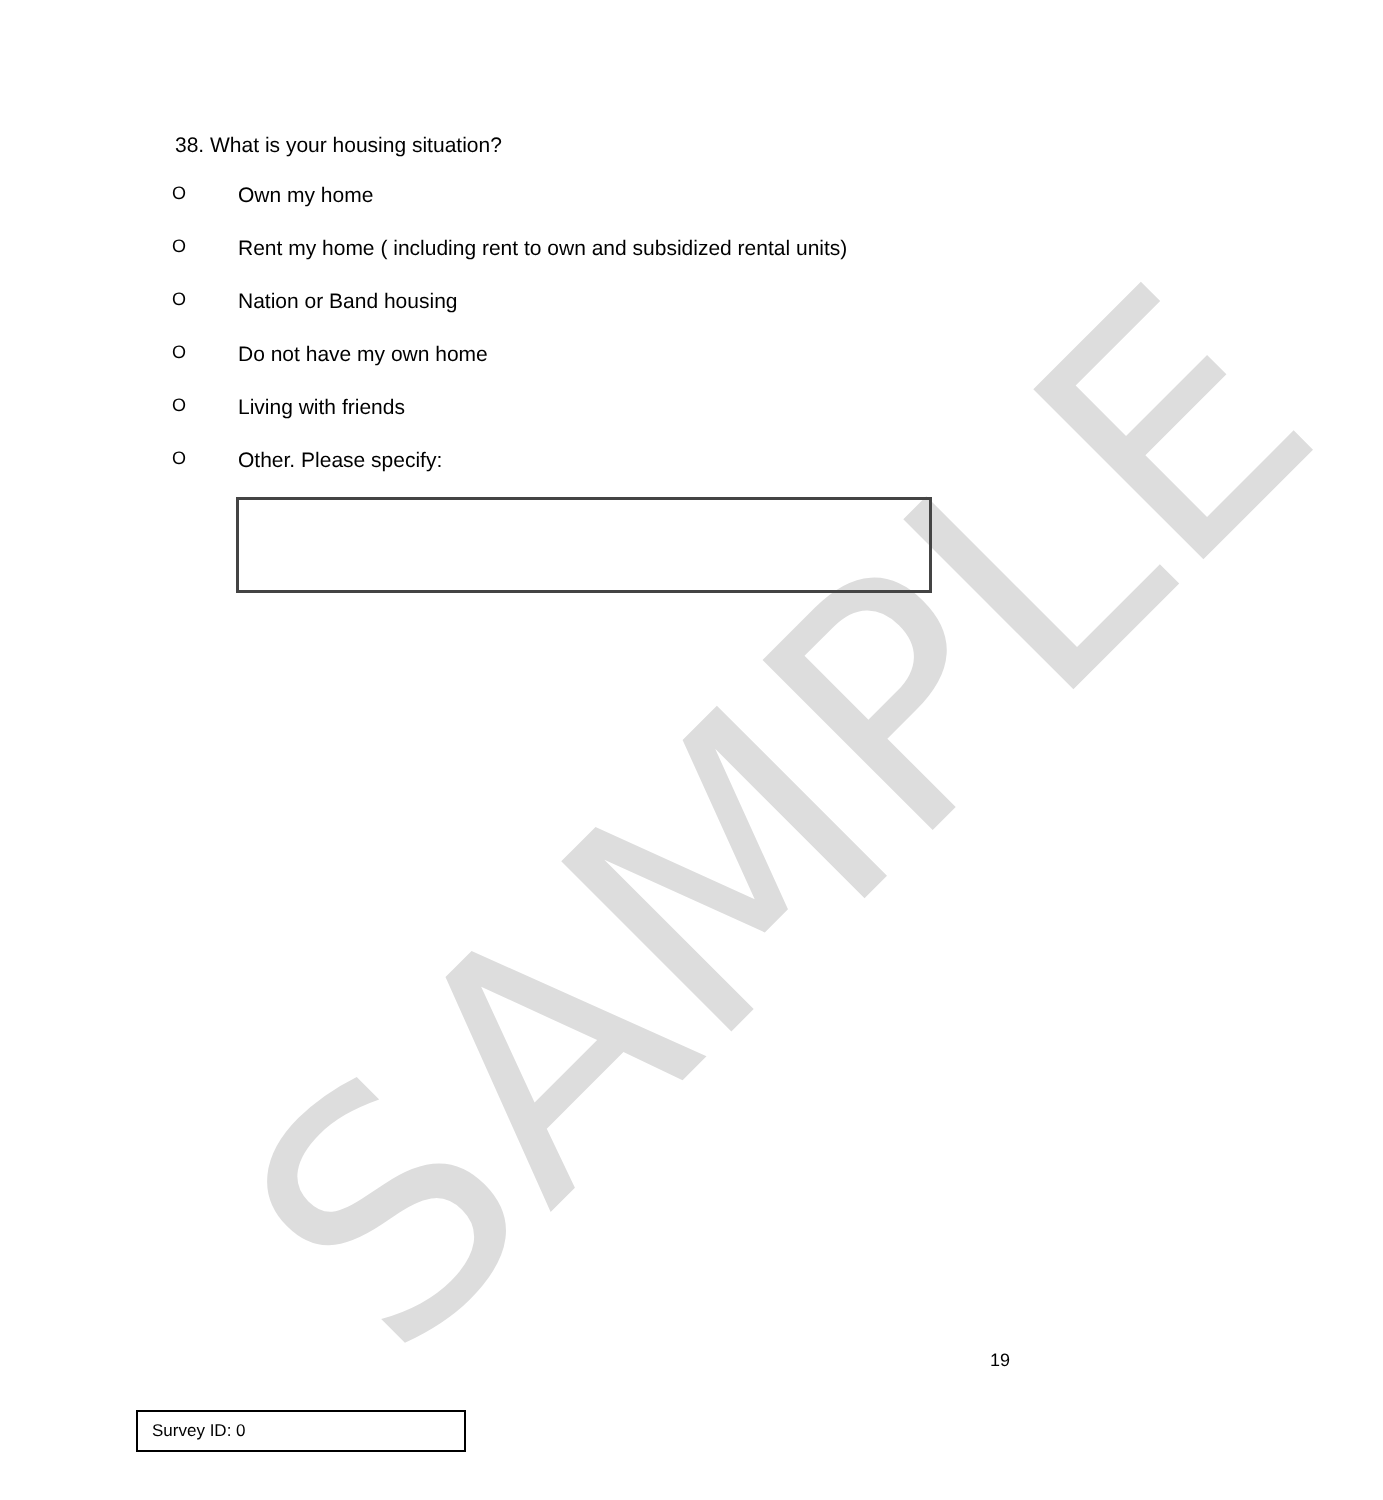SAMPLE
38. What is your housing situation?
O Own my home
O Rent my home ( including rent to own and subsidized rental units)
O Nation or Band housing
O Do not have my own home
O Living with friends
O Other. Please specify:
19
Survey ID: 0